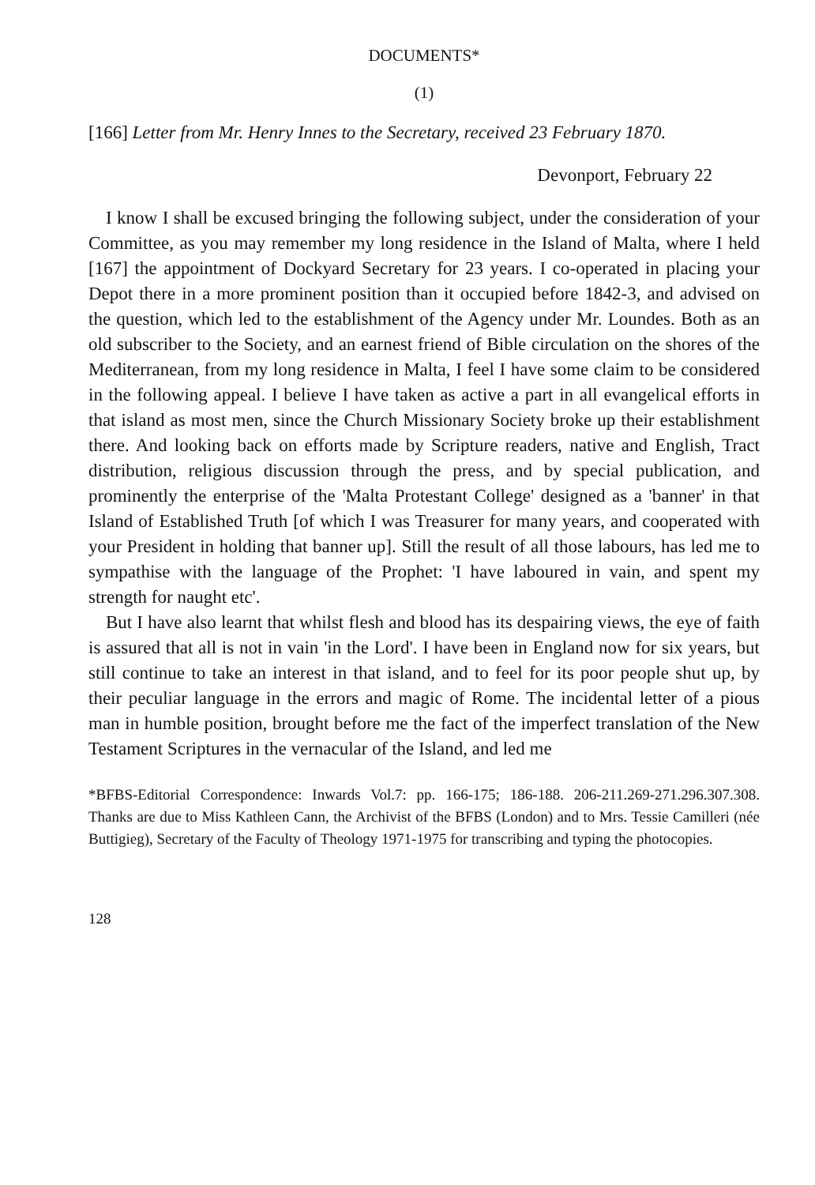DOCUMENTS*
(1)
[166] Letter from Mr. Henry Innes to the Secretary, received 23 February 1870.
Devonport, February 22
I know I shall be excused bringing the following subject, under the consideration of your Committee, as you may remember my long residence in the Island of Malta, where I held [167] the appointment of Dockyard Secretary for 23 years. I co-operated in placing your Depot there in a more prominent position than it occupied before 1842-3, and advised on the question, which led to the establishment of the Agency under Mr. Loundes. Both as an old subscriber to the Society, and an earnest friend of Bible circulation on the shores of the Mediterranean, from my long residence in Malta, I feel I have some claim to be considered in the following appeal. I believe I have taken as active a part in all evangelical efforts in that island as most men, since the Church Missionary Society broke up their establishment there. And looking back on efforts made by Scripture readers, native and English, Tract distribution, religious discussion through the press, and by special publication, and prominently the enterprise of the 'Malta Protestant College' designed as a 'banner' in that Island of Established Truth [of which I was Treasurer for many years, and cooperated with your President in holding that banner up]. Still the result of all those labours, has led me to sympathise with the language of the Prophet: 'I have laboured in vain, and spent my strength for naught etc'.
But I have also learnt that whilst flesh and blood has its despairing views, the eye of faith is assured that all is not in vain 'in the Lord'. I have been in England now for six years, but still continue to take an interest in that island, and to feel for its poor people shut up, by their peculiar language in the errors and magic of Rome. The incidental letter of a pious man in humble position, brought before me the fact of the imperfect translation of the New Testament Scriptures in the vernacular of the Island, and led me
*BFBS-Editorial Correspondence: Inwards Vol.7: pp. 166-175; 186-188. 206-211.269-271.296.307.308. Thanks are due to Miss Kathleen Cann, the Archivist of the BFBS (London) and to Mrs. Tessie Camilleri (née Buttigieg), Secretary of the Faculty of Theology 1971-1975 for transcribing and typing the photocopies.
128